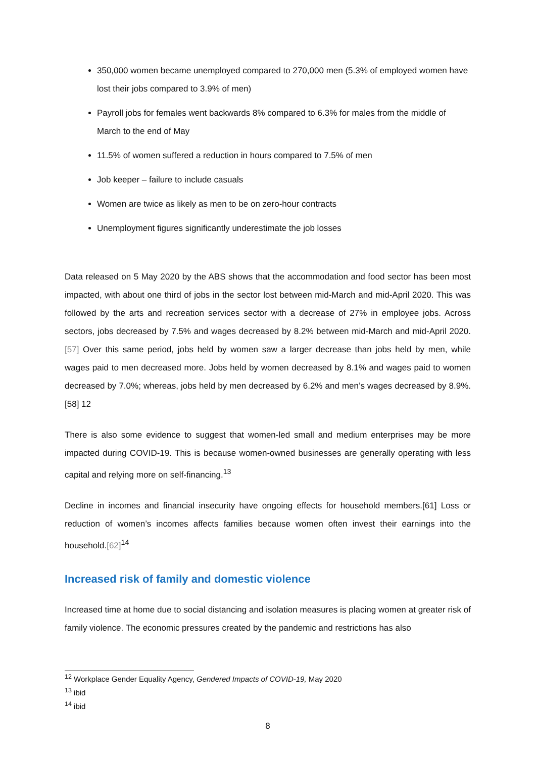350,000 women became unemployed compared to 270,000 men (5.3% of employed women have lost their jobs compared to 3.9% of men)
Payroll jobs for females went backwards 8% compared to 6.3% for males from the middle of March to the end of May
11.5% of women suffered a reduction in hours compared to 7.5% of men
Job keeper – failure to include casuals
Women are twice as likely as men to be on zero-hour contracts
Unemployment figures significantly underestimate the job losses
Data released on 5 May 2020 by the ABS shows that the accommodation and food sector has been most impacted, with about one third of jobs in the sector lost between mid-March and mid-April 2020. This was followed by the arts and recreation services sector with a decrease of 27% in employee jobs. Across sectors, jobs decreased by 7.5% and wages decreased by 8.2% between mid-March and mid-April 2020.[57] Over this same period, jobs held by women saw a larger decrease than jobs held by men, while wages paid to men decreased more. Jobs held by women decreased by 8.1% and wages paid to women decreased by 7.0%; whereas, jobs held by men decreased by 6.2% and men’s wages decreased by 8.9%.[58] 12
There is also some evidence to suggest that women-led small and medium enterprises may be more impacted during COVID-19. This is because women-owned businesses are generally operating with less capital and relying more on self-financing.<sup>13</sup>
Decline in incomes and financial insecurity have ongoing effects for household members.[61] Loss or reduction of women’s incomes affects families because women often invest their earnings into the household.[62]<sup>14</sup>
Increased risk of family and domestic violence
Increased time at home due to social distancing and isolation measures is placing women at greater risk of family violence. The economic pressures created by the pandemic and restrictions has also
<sup>12</sup> Workplace Gender Equality Agency, Gendered Impacts of COVID-19, May 2020
<sup>13</sup> ibid
<sup>14</sup> ibid
8